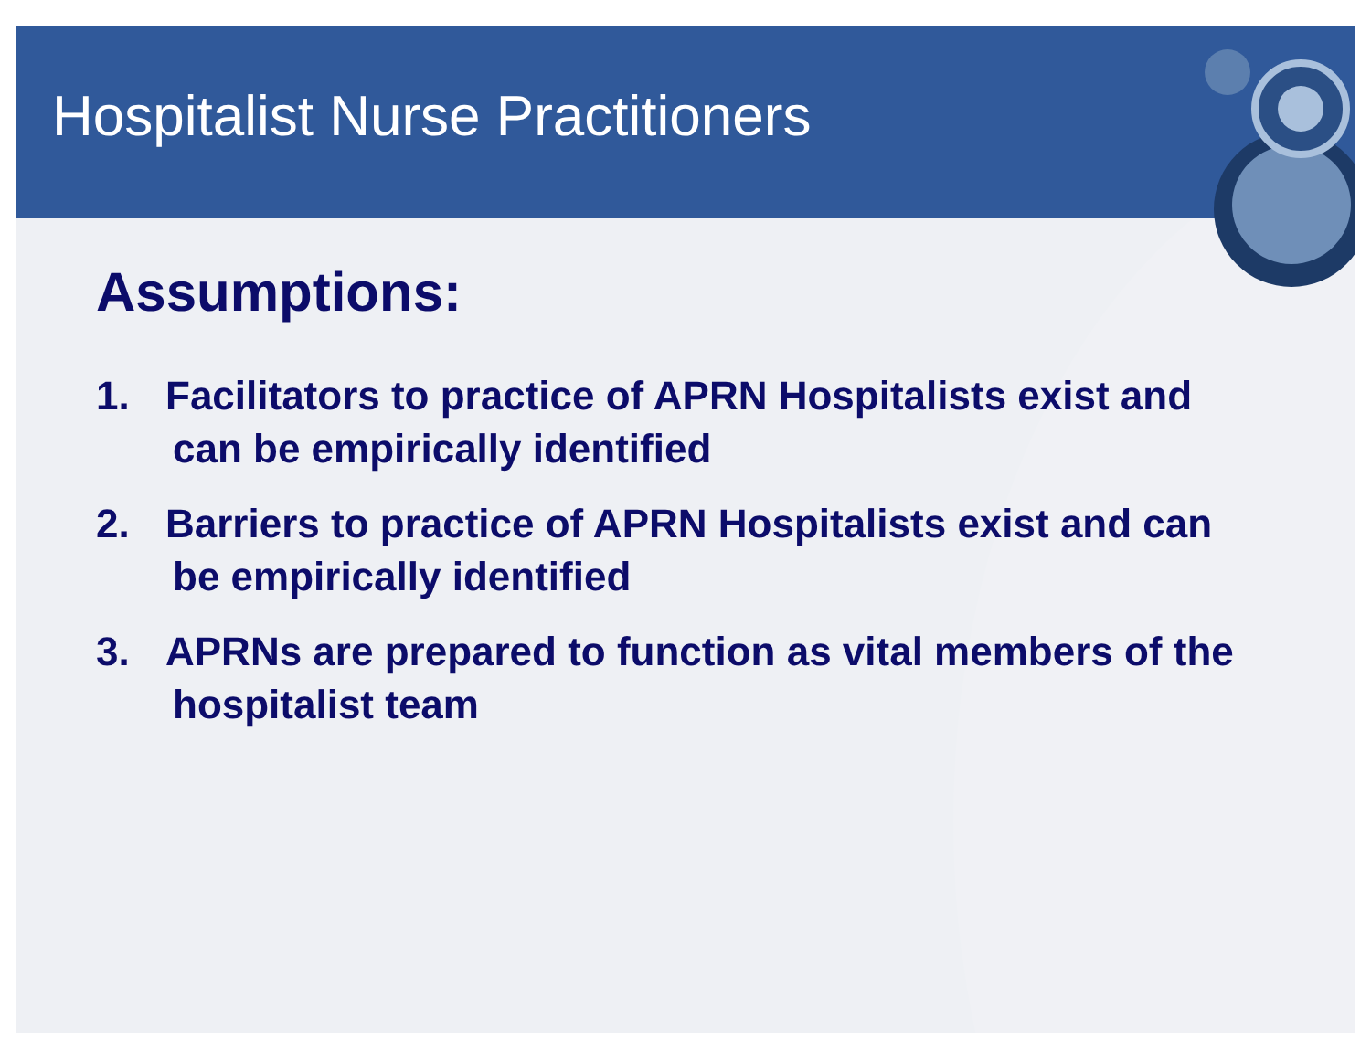Hospitalist Nurse Practitioners
Assumptions:
1. Facilitators to practice of APRN Hospitalists exist and can be empirically identified
2. Barriers to practice of APRN Hospitalists exist and can be empirically identified
3. APRNs are prepared to function as vital members of the hospitalist team